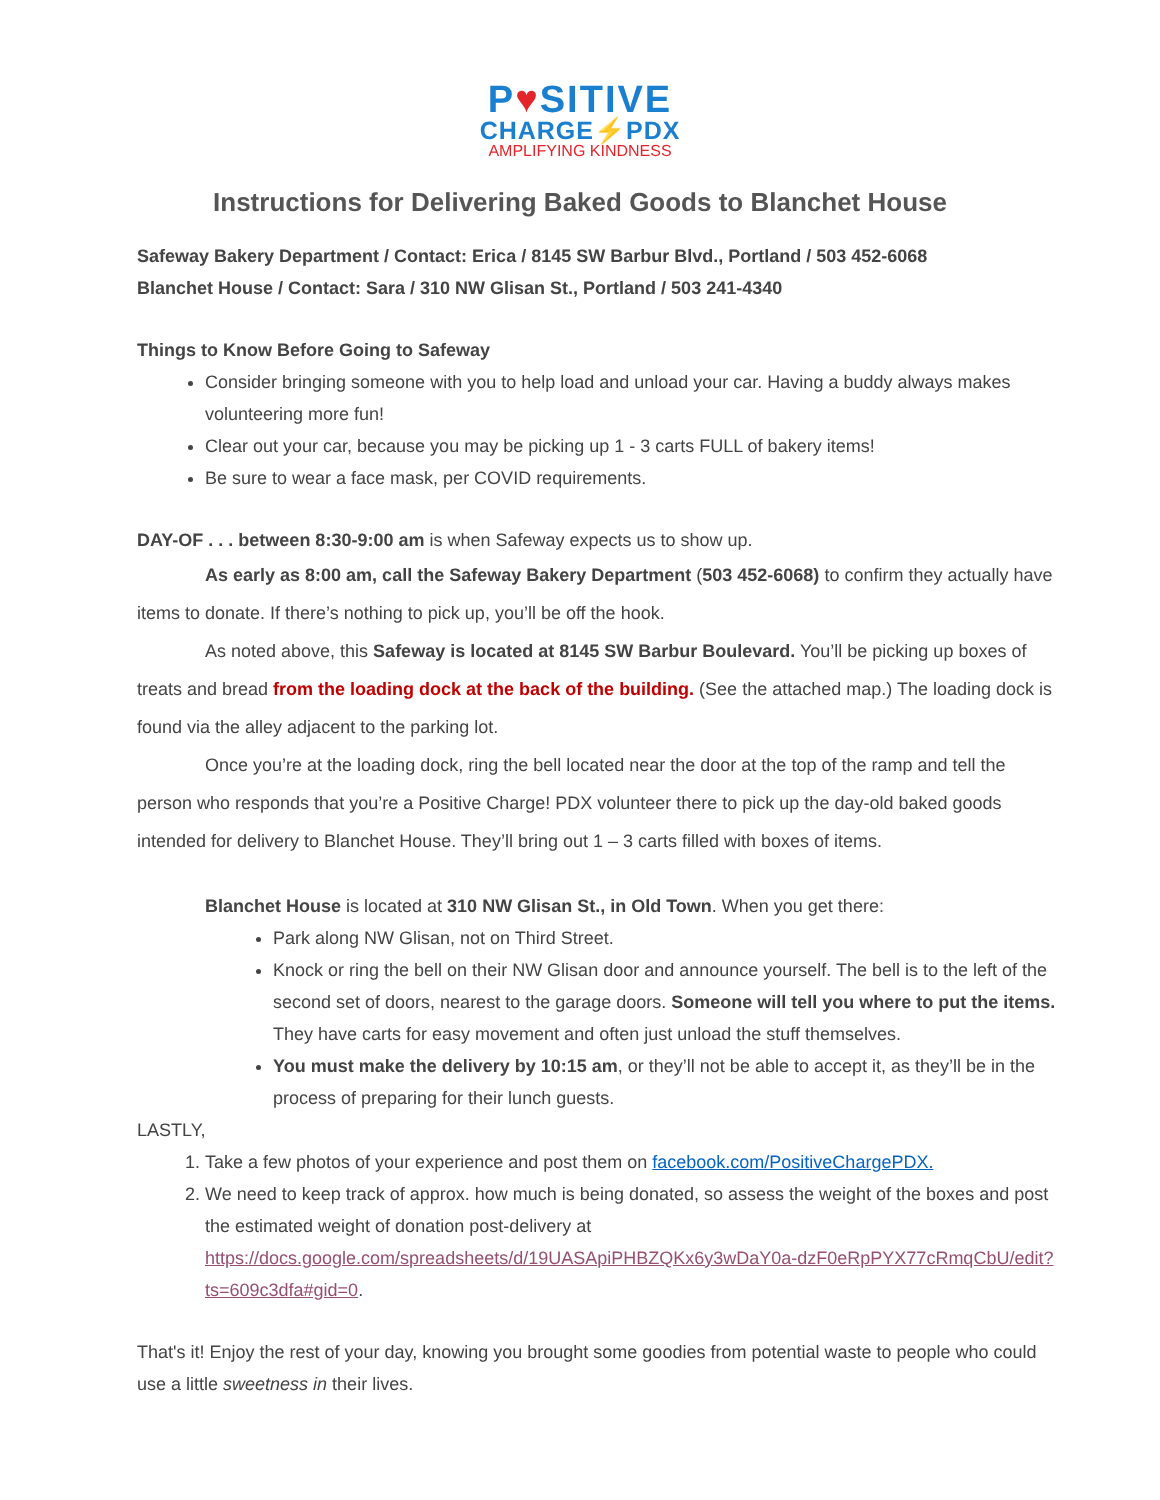P♥SITIVE
CHARGE⚡PDX
AMPLIFYING KINDNESS
Instructions for Delivering Baked Goods to Blanchet House
Safeway Bakery Department / Contact: Erica / 8145 SW Barbur Blvd., Portland / 503 452-6068
Blanchet House / Contact: Sara / 310 NW Glisan St., Portland / 503 241-4340
Things to Know Before Going to Safeway
Consider bringing someone with you to help load and unload your car. Having a buddy always makes volunteering more fun!
Clear out your car, because you may be picking up 1 - 3 carts FULL of bakery items!
Be sure to wear a face mask, per COVID requirements.
DAY-OF . . . between 8:30-9:00 am is when Safeway expects us to show up.
As early as 8:00 am, call the Safeway Bakery Department (503 452-6068) to confirm they actually have items to donate. If there’s nothing to pick up, you’ll be off the hook.
As noted above, this Safeway is located at 8145 SW Barbur Boulevard. You’ll be picking up boxes of treats and bread from the loading dock at the back of the building. (See the attached map.) The loading dock is found via the alley adjacent to the parking lot.
Once you’re at the loading dock, ring the bell located near the door at the top of the ramp and tell the person who responds that you’re a Positive Charge! PDX volunteer there to pick up the day-old baked goods intended for delivery to Blanchet House. They’ll bring out 1 – 3 carts filled with boxes of items.
Blanchet House is located at 310 NW Glisan St., in Old Town. When you get there:
Park along NW Glisan, not on Third Street.
Knock or ring the bell on their NW Glisan door and announce yourself. The bell is to the left of the second set of doors, nearest to the garage doors. Someone will tell you where to put the items. They have carts for easy movement and often just unload the stuff themselves.
You must make the delivery by 10:15 am, or they’ll not be able to accept it, as they’ll be in the process of preparing for their lunch guests.
LASTLY,
1. Take a few photos of your experience and post them on facebook.com/PositiveChargePDX.
2. We need to keep track of approx. how much is being donated, so assess the weight of the boxes and post the estimated weight of donation post-delivery at https://docs.google.com/spreadsheets/d/19UASApiPHBZQKx6y3wDaY0a-dzF0eRpPYX77cRmqCbU/edit?ts=609c3dfa#gid=0.
That's it! Enjoy the rest of your day, knowing you brought some goodies from potential waste to people who could use a little sweetness in their lives.